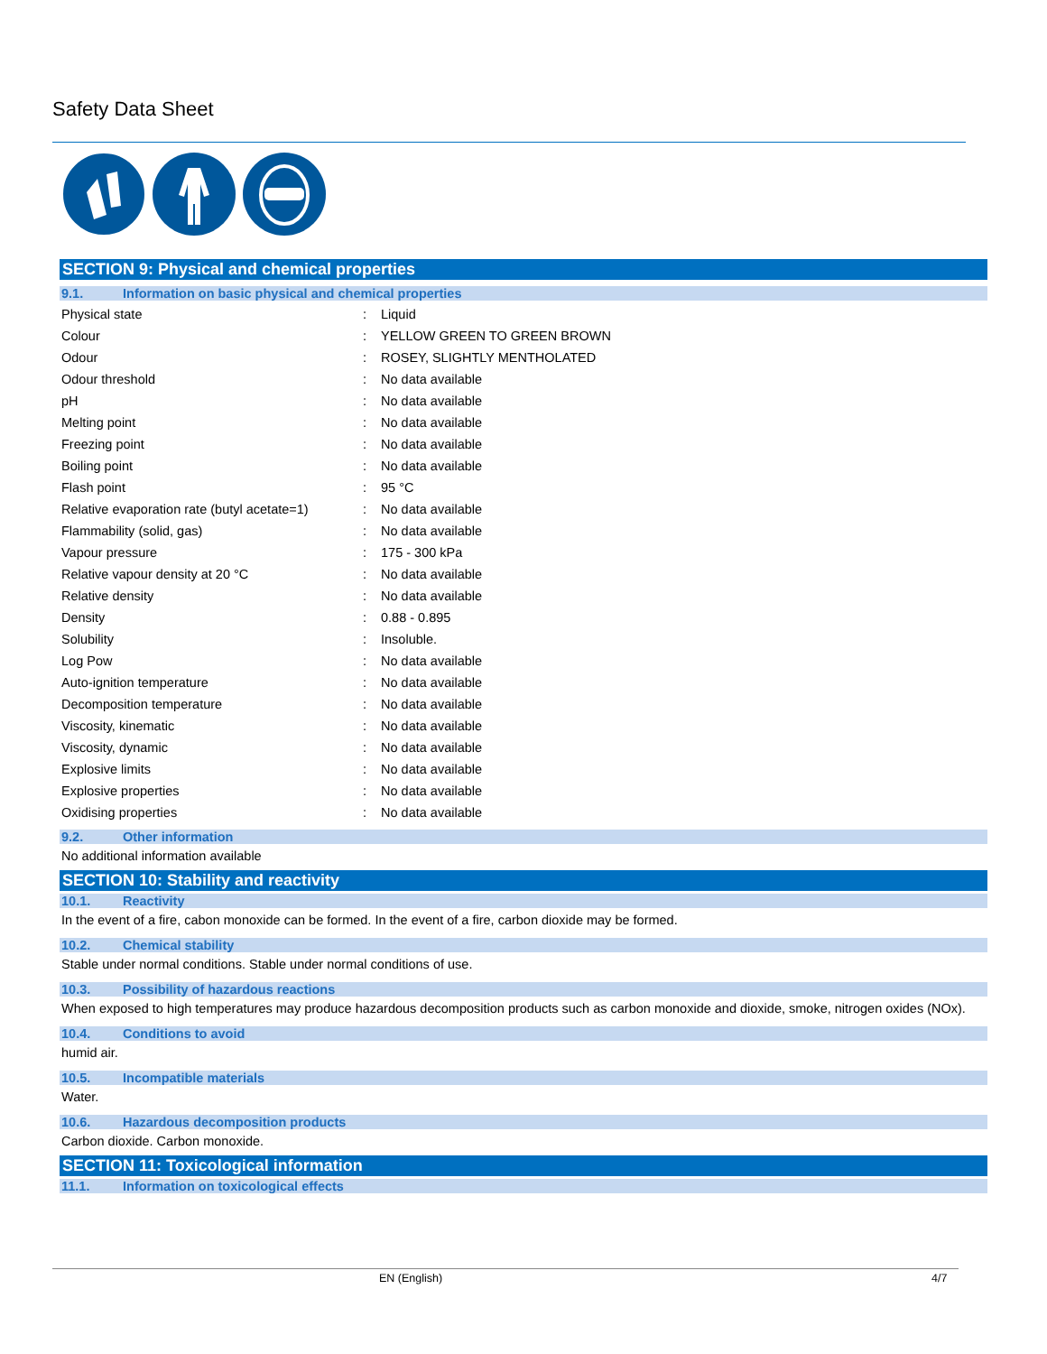Safety Data Sheet
SECTION 9: Physical and chemical properties
9.1. Information on basic physical and chemical properties
| Physical state | : | Liquid |
| Colour | : | YELLOW GREEN TO GREEN BROWN |
| Odour | : | ROSEY, SLIGHTLY MENTHOLATED |
| Odour threshold | : | No data available |
| pH | : | No data available |
| Melting point | : | No data available |
| Freezing point | : | No data available |
| Boiling point | : | No data available |
| Flash point | : | 95 °C |
| Relative evaporation rate (butyl acetate=1) | : | No data available |
| Flammability (solid, gas) | : | No data available |
| Vapour pressure | : | 175 - 300 kPa |
| Relative vapour density at 20 °C | : | No data available |
| Relative density | : | No data available |
| Density | : | 0.88 - 0.895 |
| Solubility | : | Insoluble. |
| Log Pow | : | No data available |
| Auto-ignition temperature | : | No data available |
| Decomposition temperature | : | No data available |
| Viscosity, kinematic | : | No data available |
| Viscosity, dynamic | : | No data available |
| Explosive limits | : | No data available |
| Explosive properties | : | No data available |
| Oxidising properties | : | No data available |
9.2. Other information
No additional information available
SECTION 10: Stability and reactivity
10.1. Reactivity
In the event of a fire, cabon monoxide can be formed. In the event of a fire, carbon dioxide may be formed.
10.2. Chemical stability
Stable under normal conditions. Stable under normal conditions of use.
10.3. Possibility of hazardous reactions
When exposed to high temperatures may produce hazardous decomposition products such as carbon monoxide and dioxide, smoke, nitrogen oxides (NOx).
10.4. Conditions to avoid
humid air.
10.5. Incompatible materials
Water.
10.6. Hazardous decomposition products
Carbon dioxide. Carbon monoxide.
SECTION 11: Toxicological information
11.1. Information on toxicological effects
EN (English) 4/7